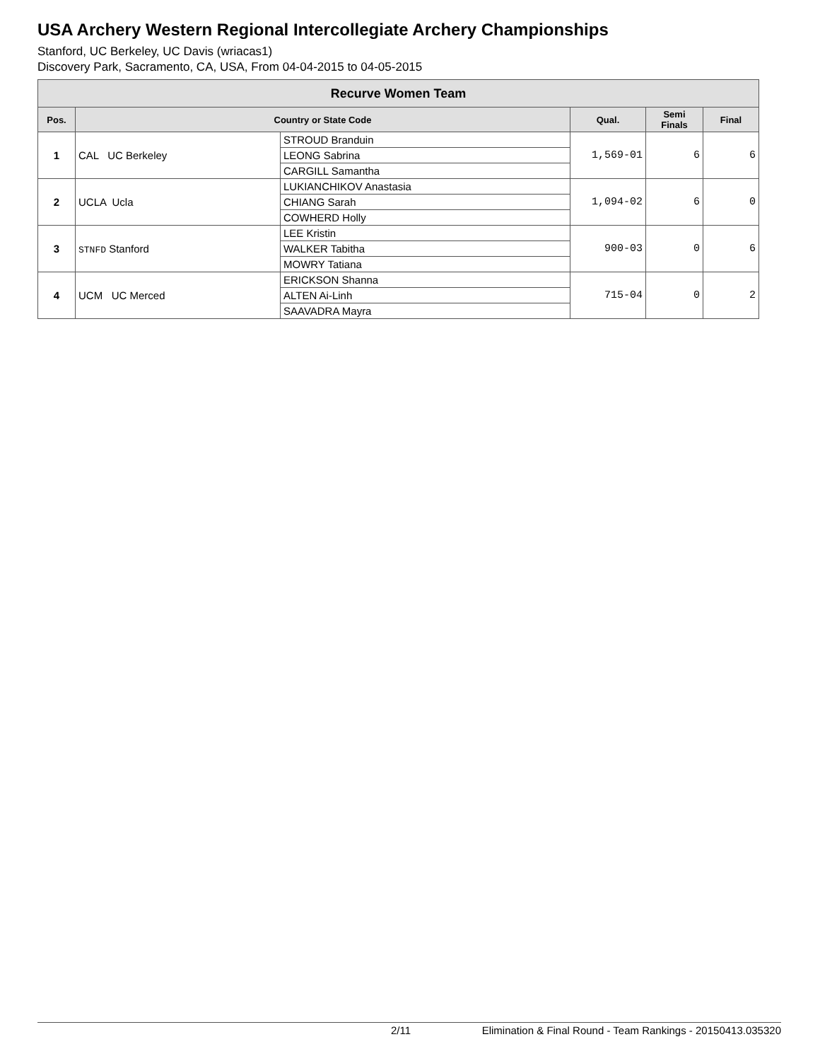USA Archery Western Regional Intercollegiate Archery Championships
Stanford, UC Berkeley, UC Davis (wriacas1)
Discovery Park, Sacramento, CA, USA, From 04-04-2015 to 04-05-2015
| Recurve Women Team | | | | | |
| Pos. | Country or State Code | | Qual. | Semi Finals | Final |
| 1 | CAL UC Berkeley | STROUD Branduin | 1,569-01 | 6 | 6 |
| | | LEONG Sabrina | | | |
| | | CARGILL Samantha | | | |
| 2 | UCLA Ucla | LUKIANCHIKOV Anastasia | 1,094-02 | 6 | 0 |
| | | CHIANG Sarah | | | |
| | | COWHERD Holly | | | |
| 3 | STNFD Stanford | LEE Kristin | 900-03 | 0 | 6 |
| | | WALKER Tabitha | | | |
| | | MOWRY Tatiana | | | |
| 4 | UCM UC Merced | ERICKSON Shanna | 715-04 | 0 | 2 |
| | | ALTEN Ai-Linh | | | |
| | | SAAVADRA Mayra | | | |
2/11 Elimination & Final Round - Team Rankings - 20150413.035320